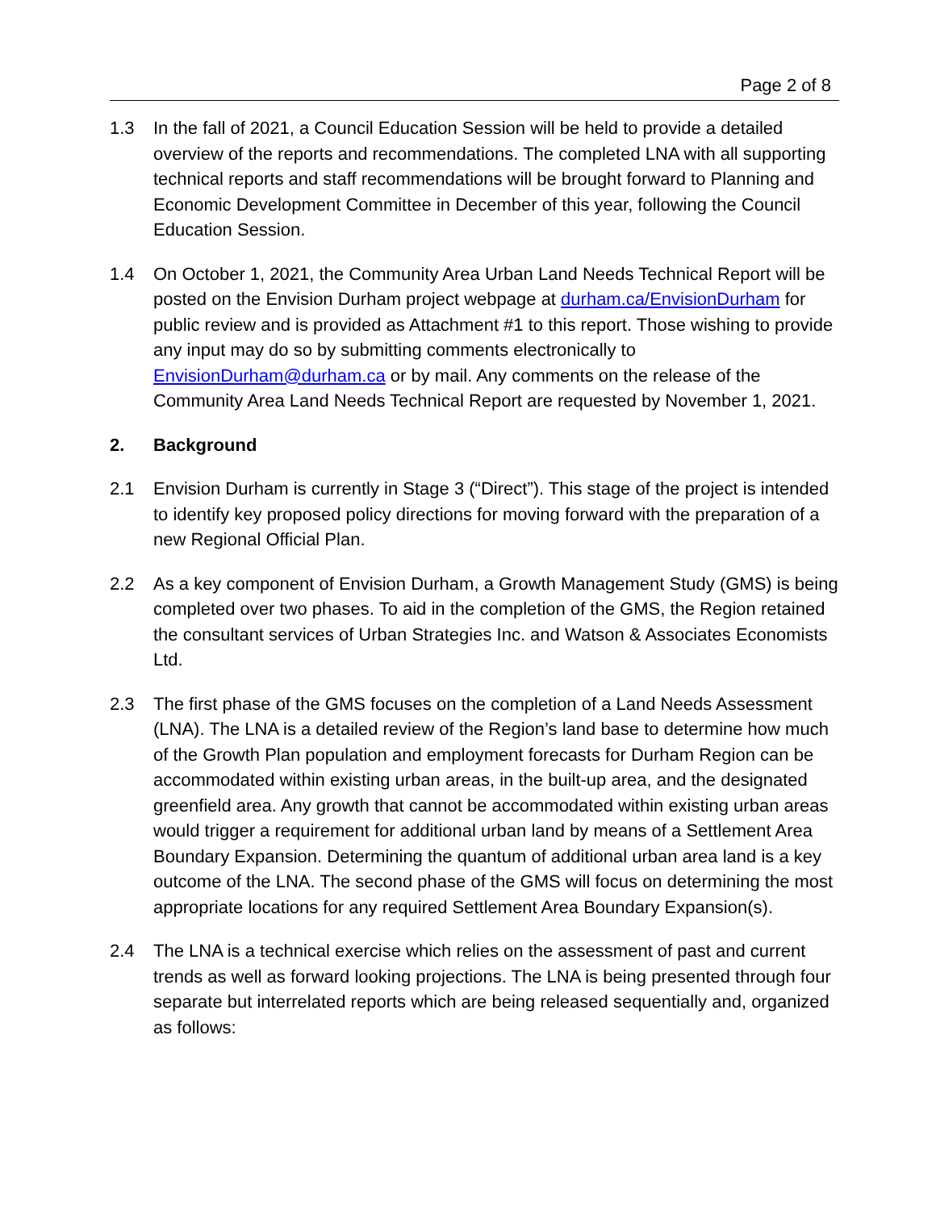Page 2 of 8
1.3 In the fall of 2021, a Council Education Session will be held to provide a detailed overview of the reports and recommendations. The completed LNA with all supporting technical reports and staff recommendations will be brought forward to Planning and Economic Development Committee in December of this year, following the Council Education Session.
1.4 On October 1, 2021, the Community Area Urban Land Needs Technical Report will be posted on the Envision Durham project webpage at durham.ca/EnvisionDurham for public review and is provided as Attachment #1 to this report. Those wishing to provide any input may do so by submitting comments electronically to EnvisionDurham@durham.ca or by mail. Any comments on the release of the Community Area Land Needs Technical Report are requested by November 1, 2021.
2. Background
2.1 Envision Durham is currently in Stage 3 (“Direct”). This stage of the project is intended to identify key proposed policy directions for moving forward with the preparation of a new Regional Official Plan.
2.2 As a key component of Envision Durham, a Growth Management Study (GMS) is being completed over two phases. To aid in the completion of the GMS, the Region retained the consultant services of Urban Strategies Inc. and Watson & Associates Economists Ltd.
2.3 The first phase of the GMS focuses on the completion of a Land Needs Assessment (LNA). The LNA is a detailed review of the Region’s land base to determine how much of the Growth Plan population and employment forecasts for Durham Region can be accommodated within existing urban areas, in the built-up area, and the designated greenfield area. Any growth that cannot be accommodated within existing urban areas would trigger a requirement for additional urban land by means of a Settlement Area Boundary Expansion. Determining the quantum of additional urban area land is a key outcome of the LNA. The second phase of the GMS will focus on determining the most appropriate locations for any required Settlement Area Boundary Expansion(s).
2.4 The LNA is a technical exercise which relies on the assessment of past and current trends as well as forward looking projections. The LNA is being presented through four separate but interrelated reports which are being released sequentially and, organized as follows: